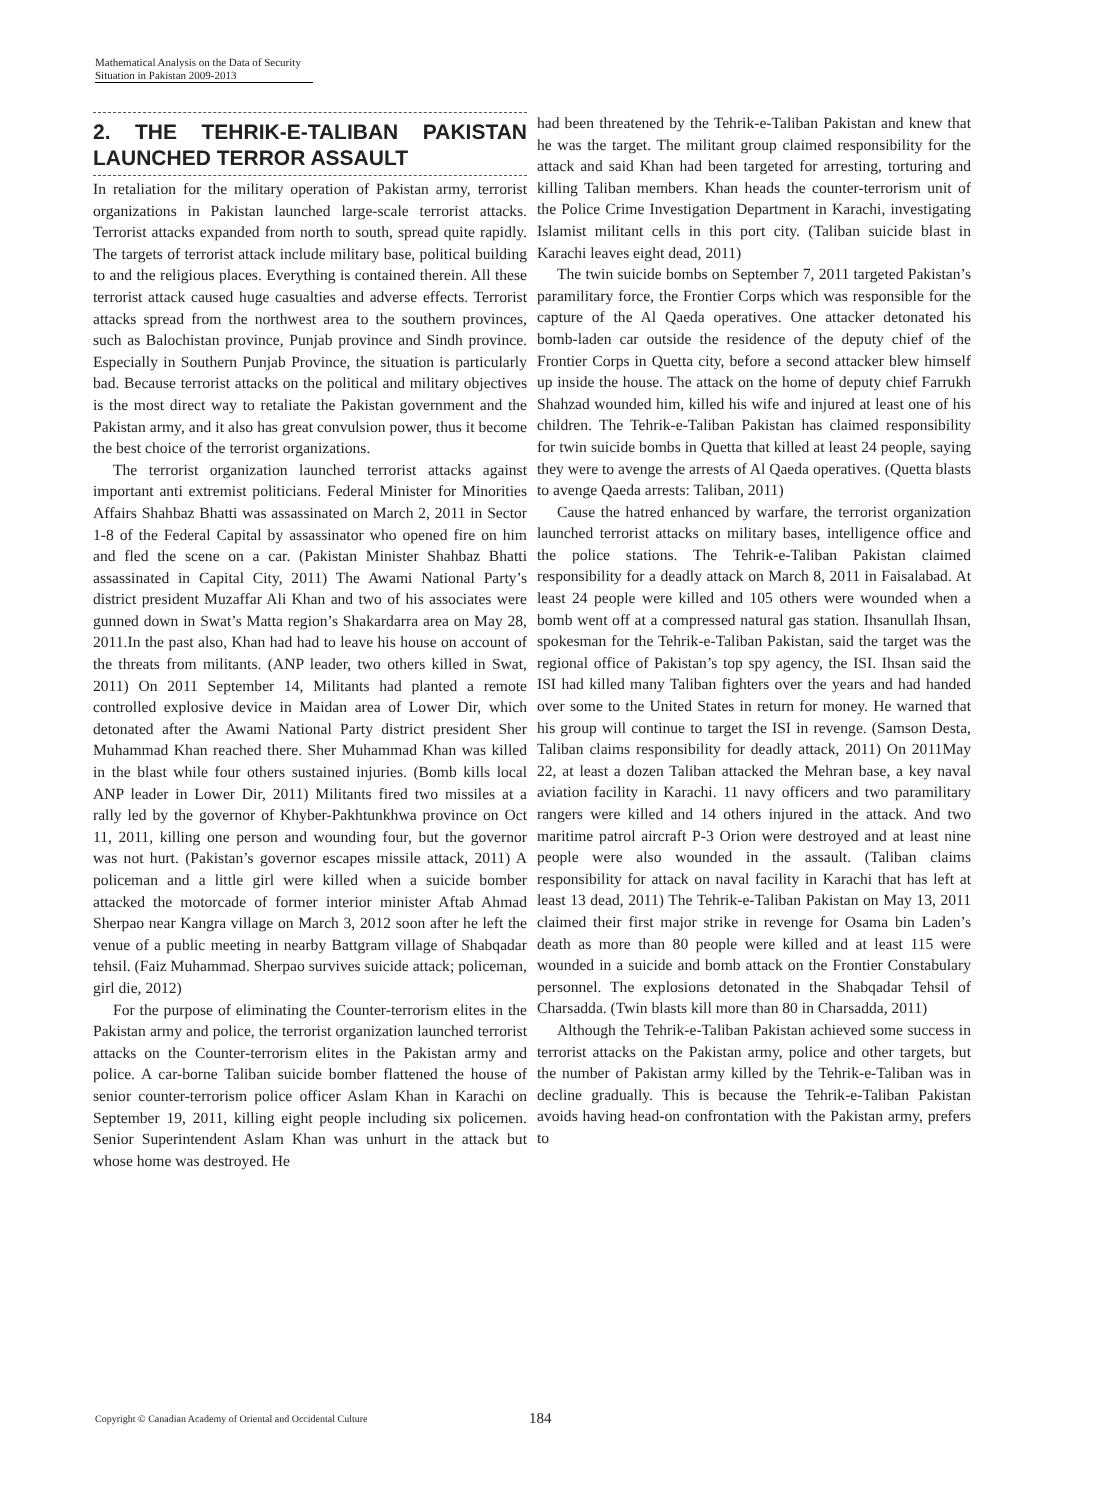Mathematical Analysis on the Data of Security
Situation in Pakistan 2009-2013
2. THE TEHRIK-E-TALIBAN PAKISTAN LAUNCHED TERROR ASSAULT
In retaliation for the military operation of Pakistan army, terrorist organizations in Pakistan launched large-scale terrorist attacks. Terrorist attacks expanded from north to south, spread quite rapidly. The targets of terrorist attack include military base, political building to and the religious places. Everything is contained therein. All these terrorist attack caused huge casualties and adverse effects. Terrorist attacks spread from the northwest area to the southern provinces, such as Balochistan province, Punjab province and Sindh province. Especially in Southern Punjab Province, the situation is particularly bad. Because terrorist attacks on the political and military objectives is the most direct way to retaliate the Pakistan government and the Pakistan army, and it also has great convulsion power, thus it become the best choice of the terrorist organizations.
The terrorist organization launched terrorist attacks against important anti extremist politicians. Federal Minister for Minorities Affairs Shahbaz Bhatti was assassinated on March 2, 2011 in Sector 1-8 of the Federal Capital by assassinator who opened fire on him and fled the scene on a car. (Pakistan Minister Shahbaz Bhatti assassinated in Capital City, 2011) The Awami National Party’s district president Muzaffar Ali Khan and two of his associates were gunned down in Swat’s Matta region’s Shakardarra area on May 28, 2011.In the past also, Khan had had to leave his house on account of the threats from militants. (ANP leader, two others killed in Swat, 2011) On 2011 September 14, Militants had planted a remote controlled explosive device in Maidan area of Lower Dir, which detonated after the Awami National Party district president Sher Muhammad Khan reached there. Sher Muhammad Khan was killed in the blast while four others sustained injuries. (Bomb kills local ANP leader in Lower Dir, 2011) Militants fired two missiles at a rally led by the governor of Khyber-Pakhtunkhwa province on Oct 11, 2011, killing one person and wounding four, but the governor was not hurt. (Pakistan’s governor escapes missile attack, 2011) A policeman and a little girl were killed when a suicide bomber attacked the motorcade of former interior minister Aftab Ahmad Sherpao near Kangra village on March 3, 2012 soon after he left the venue of a public meeting in nearby Battgram village of Shabqadar tehsil. (Faiz Muhammad. Sherpao survives suicide attack; policeman, girl die, 2012)
For the purpose of eliminating the Counter-terrorism elites in the Pakistan army and police, the terrorist organization launched terrorist attacks on the Counter-terrorism elites in the Pakistan army and police. A car-borne Taliban suicide bomber flattened the house of senior counter-terrorism police officer Aslam Khan in Karachi on September 19, 2011, killing eight people including six policemen. Senior Superintendent Aslam Khan was unhurt in the attack but whose home was destroyed. He
had been threatened by the Tehrik-e-Taliban Pakistan and knew that he was the target. The militant group claimed responsibility for the attack and said Khan had been targeted for arresting, torturing and killing Taliban members. Khan heads the counter-terrorism unit of the Police Crime Investigation Department in Karachi, investigating Islamist militant cells in this port city. (Taliban suicide blast in Karachi leaves eight dead, 2011)
The twin suicide bombs on September 7, 2011 targeted Pakistan’s paramilitary force, the Frontier Corps which was responsible for the capture of the Al Qaeda operatives. One attacker detonated his bomb-laden car outside the residence of the deputy chief of the Frontier Corps in Quetta city, before a second attacker blew himself up inside the house. The attack on the home of deputy chief Farrukh Shahzad wounded him, killed his wife and injured at least one of his children. The Tehrik-e-Taliban Pakistan has claimed responsibility for twin suicide bombs in Quetta that killed at least 24 people, saying they were to avenge the arrests of Al Qaeda operatives. (Quetta blasts to avenge Qaeda arrests: Taliban, 2011)
Cause the hatred enhanced by warfare, the terrorist organization launched terrorist attacks on military bases, intelligence office and the police stations. The Tehrik-e-Taliban Pakistan claimed responsibility for a deadly attack on March 8, 2011 in Faisalabad. At least 24 people were killed and 105 others were wounded when a bomb went off at a compressed natural gas station. Ihsanullah Ihsan, spokesman for the Tehrik-e-Taliban Pakistan, said the target was the regional office of Pakistan’s top spy agency, the ISI. Ihsan said the ISI had killed many Taliban fighters over the years and had handed over some to the United States in return for money. He warned that his group will continue to target the ISI in revenge. (Samson Desta, Taliban claims responsibility for deadly attack, 2011) On 2011May 22, at least a dozen Taliban attacked the Mehran base, a key naval aviation facility in Karachi. 11 navy officers and two paramilitary rangers were killed and 14 others injured in the attack. And two maritime patrol aircraft P-3 Orion were destroyed and at least nine people were also wounded in the assault. (Taliban claims responsibility for attack on naval facility in Karachi that has left at least 13 dead, 2011) The Tehrik-e-Taliban Pakistan on May 13, 2011 claimed their first major strike in revenge for Osama bin Laden’s death as more than 80 people were killed and at least 115 were wounded in a suicide and bomb attack on the Frontier Constabulary personnel. The explosions detonated in the Shabqadar Tehsil of Charsadda. (Twin blasts kill more than 80 in Charsadda, 2011)
Although the Tehrik-e-Taliban Pakistan achieved some success in terrorist attacks on the Pakistan army, police and other targets, but the number of Pakistan army killed by the Tehrik-e-Taliban was in decline gradually. This is because the Tehrik-e-Taliban Pakistan avoids having head-on confrontation with the Pakistan army, prefers to
Copyright © Canadian Academy of Oriental and Occidental Culture
184